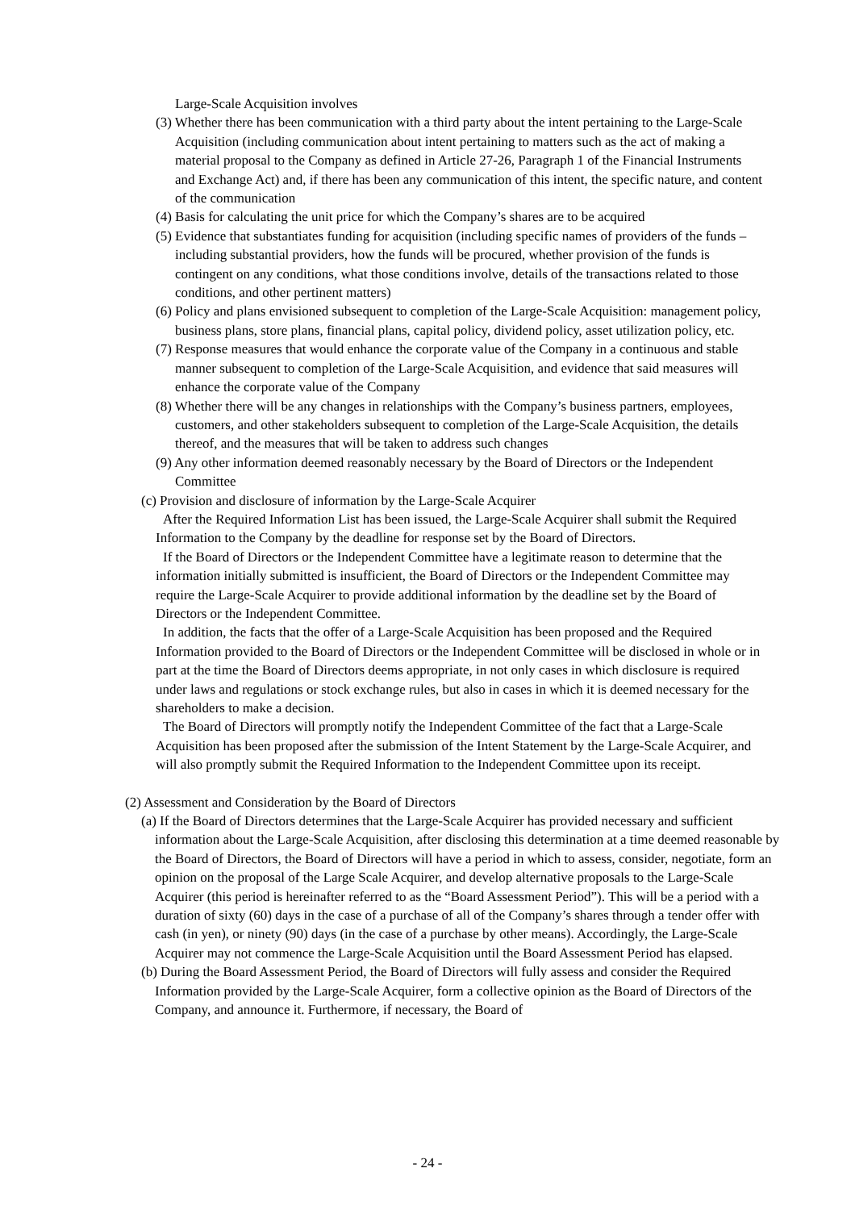Large-Scale Acquisition involves
(3) Whether there has been communication with a third party about the intent pertaining to the Large-Scale Acquisition (including communication about intent pertaining to matters such as the act of making a material proposal to the Company as defined in Article 27-26, Paragraph 1 of the Financial Instruments and Exchange Act) and, if there has been any communication of this intent, the specific nature, and content of the communication
(4) Basis for calculating the unit price for which the Company’s shares are to be acquired
(5) Evidence that substantiates funding for acquisition (including specific names of providers of the funds – including substantial providers, how the funds will be procured, whether provision of the funds is contingent on any conditions, what those conditions involve, details of the transactions related to those conditions, and other pertinent matters)
(6) Policy and plans envisioned subsequent to completion of the Large-Scale Acquisition: management policy, business plans, store plans, financial plans, capital policy, dividend policy, asset utilization policy, etc.
(7) Response measures that would enhance the corporate value of the Company in a continuous and stable manner subsequent to completion of the Large-Scale Acquisition, and evidence that said measures will enhance the corporate value of the Company
(8) Whether there will be any changes in relationships with the Company’s business partners, employees, customers, and other stakeholders subsequent to completion of the Large-Scale Acquisition, the details thereof, and the measures that will be taken to address such changes
(9) Any other information deemed reasonably necessary by the Board of Directors or the Independent Committee
(c) Provision and disclosure of information by the Large-Scale Acquirer
After the Required Information List has been issued, the Large-Scale Acquirer shall submit the Required Information to the Company by the deadline for response set by the Board of Directors.
If the Board of Directors or the Independent Committee have a legitimate reason to determine that the information initially submitted is insufficient, the Board of Directors or the Independent Committee may require the Large-Scale Acquirer to provide additional information by the deadline set by the Board of Directors or the Independent Committee.
In addition, the facts that the offer of a Large-Scale Acquisition has been proposed and the Required Information provided to the Board of Directors or the Independent Committee will be disclosed in whole or in part at the time the Board of Directors deems appropriate, in not only cases in which disclosure is required under laws and regulations or stock exchange rules, but also in cases in which it is deemed necessary for the shareholders to make a decision.
The Board of Directors will promptly notify the Independent Committee of the fact that a Large-Scale Acquisition has been proposed after the submission of the Intent Statement by the Large-Scale Acquirer, and will also promptly submit the Required Information to the Independent Committee upon its receipt.
(2) Assessment and Consideration by the Board of Directors
(a) If the Board of Directors determines that the Large-Scale Acquirer has provided necessary and sufficient information about the Large-Scale Acquisition, after disclosing this determination at a time deemed reasonable by the Board of Directors, the Board of Directors will have a period in which to assess, consider, negotiate, form an opinion on the proposal of the Large Scale Acquirer, and develop alternative proposals to the Large-Scale Acquirer (this period is hereinafter referred to as the “Board Assessment Period”). This will be a period with a duration of sixty (60) days in the case of a purchase of all of the Company’s shares through a tender offer with cash (in yen), or ninety (90) days (in the case of a purchase by other means). Accordingly, the Large-Scale Acquirer may not commence the Large-Scale Acquisition until the Board Assessment Period has elapsed.
(b) During the Board Assessment Period, the Board of Directors will fully assess and consider the Required Information provided by the Large-Scale Acquirer, form a collective opinion as the Board of Directors of the Company, and announce it. Furthermore, if necessary, the Board of
- 24 -